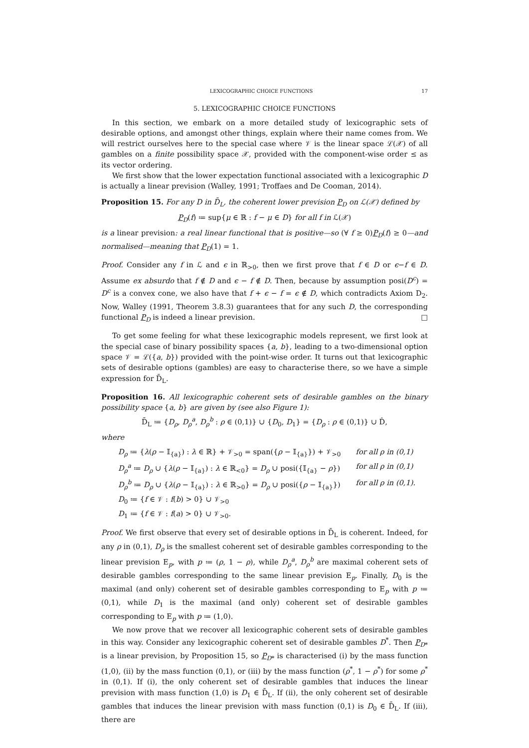LEXICOGRAPHIC CHOICE FUNCTIONS 17
5. LEXICOGRAPHIC CHOICE FUNCTIONS
In this section, we embark on a more detailed study of lexicographic sets of desirable options, and amongst other things, explain where their name comes from. We will restrict ourselves here to the special case where 𝒱 is the linear space ℒ(𝒳) of all gambles on a finite possibility space 𝒳, provided with the component-wise order ≤ as its vector ordering.
We first show that the lower expectation functional associated with a lexicographic D is actually a linear prevision (Walley, 1991; Troffaes and De Cooman, 2014).
Proposition 15. For any D in D̄<sub>L</sub>, the coherent lower prevision P<sub>D</sub> on ℒ(𝒳) defined by
P<sub>D</sub>(f) ≔ sup{μ ∈ ℝ : f − μ ∈ D} for all f in ℒ(𝒳)
is a linear prevision: a real linear functional that is positive—so (∀ f ≥ 0)P<sub>D</sub>(f) ≥ 0—and normalised—meaning that P<sub>D</sub>(1) = 1.
Proof. Consider any f in ℒ and ϵ in ℝ<sub>>0</sub>, then we first prove that f ∈ D or ϵ−f ∈ D. Assume ex absurdo that f ∉ D and ϵ − f ∉ D. Then, because by assumption posi(D<sup>c</sup>) = D<sup>c</sup> is a convex cone, we also have that f + ϵ − f = ϵ ∉ D, which contradicts Axiom D<sub>2</sub>. Now, Walley (1991, Theorem 3.8.3) guarantees that for any such D, the corresponding functional P<sub>D</sub> is indeed a linear prevision. □
To get some feeling for what these lexicographic models represent, we first look at the special case of binary possibility spaces {a, b}, leading to a two-dimensional option space 𝒱 = ℒ({a, b}) provided with the point-wise order. It turns out that lexicographic sets of desirable options (gambles) are easy to characterise there, so we have a simple expression for D̄<sub>L</sub>.
Proposition 16. All lexicographic coherent sets of desirable gambles on the binary possibility space {a, b} are given by (see also Figure 1):
D̄<sub>L</sub> ≔ {D<sub>ρ</sub>, D<sub>ρ</sub><sup>a</sup>, D<sub>ρ</sub><sup>b</sup> : ρ ∈ (0,1)} ∪ {D<sub>0</sub>, D<sub>1</sub>} = {D<sub>ρ</sub> : ρ ∈ (0,1)} ∪ D̂,
where
| D<sub>ρ</sub> ≔ { λ ( ρ − 𝕀<sub>{a}</sub>) : λ ∈ ℝ} + 𝒱<sub>>0</sub> = span({ ρ − 𝕀<sub>{a}</sub>}) + 𝒱<sub>>0</sub> | for all ρ in (0,1) |
| D<sub>ρ</sub><sup>a</sup> ≔ D<sub>ρ</sub> ∪ { λ ( ρ − 𝕀<sub>{a}</sub>) : λ ∈ ℝ<sub><0</sub>} = D<sub>ρ</sub> ∪ posi({𝕀<sub>{a}</sub> − ρ }) | for all ρ in (0,1) |
| D<sub>ρ</sub><sup>b</sup> ≔ D<sub>ρ</sub> ∪ { λ ( ρ − 𝕀<sub>{a}</sub>) : λ ∈ ℝ<sub>>0</sub>} = D<sub>ρ</sub> ∪ posi({ ρ − 𝕀<sub>{a}</sub>}) | for all ρ in (0,1). |
| D<sub>0</sub> ≔ { f ∈ 𝒱 : f ( b ) > 0} ∪ 𝒱<sub>>0</sub> | |
| D<sub>1</sub> ≔ { f ∈ 𝒱 : f ( a ) > 0} ∪ 𝒱<sub>>0</sub>. | |
Proof. We first observe that every set of desirable options in D̄<sub>L</sub> is coherent. Indeed, for any ρ in (0,1), D<sub>ρ</sub> is the smallest coherent set of desirable gambles corresponding to the linear prevision E<sub>p</sub>, with p ≔ (ρ, 1 − ρ), while D<sub>ρ</sub><sup>a</sup>, D<sub>ρ</sub><sup>b</sup> are maximal coherent sets of desirable gambles corresponding to the same linear prevision E<sub>p</sub>. Finally, D<sub>0</sub> is the maximal (and only) coherent set of desirable gambles corresponding to E<sub>p</sub> with p ≔ (0,1), while D<sub>1</sub> is the maximal (and only) coherent set of desirable gambles corresponding to E<sub>p</sub> with p ≔ (1,0).
We now prove that we recover all lexicographic coherent sets of desirable gambles in this way. Consider any lexicographic coherent set of desirable gambles D<sup>*</sup>. Then P<sub>D*</sub> is a linear prevision, by Proposition 15, so P<sub>D*</sub> is characterised (i) by the mass function (1,0), (ii) by the mass function (0,1), or (iii) by the mass function (ρ<sup>*</sup>, 1 − ρ<sup>*</sup>) for some ρ<sup>*</sup> in (0,1). If (i), the only coherent set of desirable gambles that induces the linear prevision with mass function (1,0) is D<sub>1</sub> ∈ D̄<sub>L</sub>. If (ii), the only coherent set of desirable gambles that induces the linear prevision with mass function (0,1) is D<sub>0</sub> ∈ D̄<sub>L</sub>. If (iii), there are